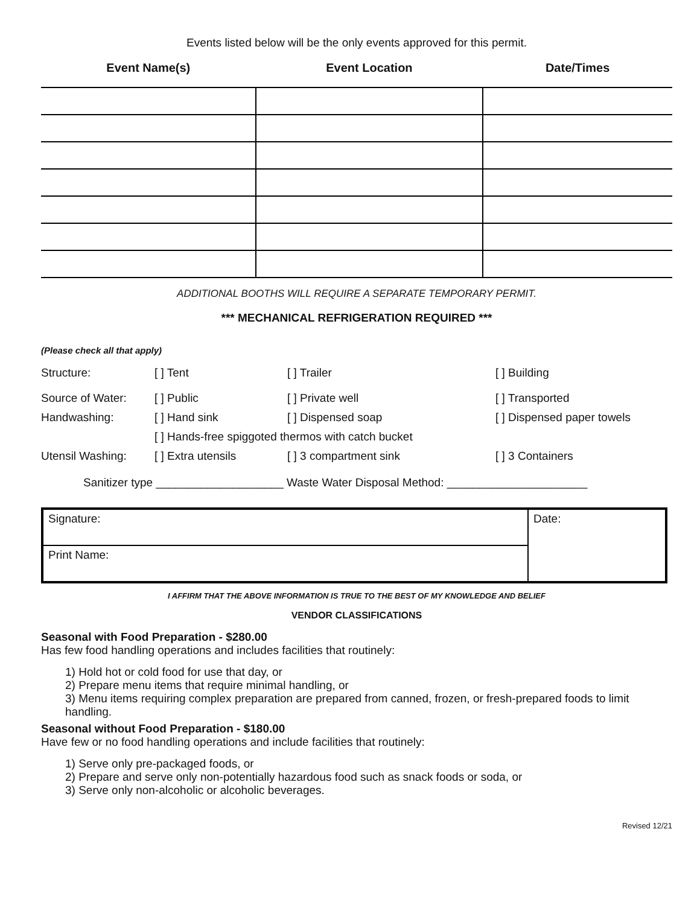Events listed below will be the only events approved for this permit.
| Event Name(s) | Event Location | Date/Times |
| --- | --- | --- |
ADDITIONAL BOOTHS WILL REQUIRE A SEPARATE TEMPORARY PERMIT.
*** MECHANICAL REFRIGERATION REQUIRED ***
(Please check all that apply)
Structure: [ ] Tent [ ] Trailer [ ] Building
Source of Water: [ ] Public [ ] Private well [ ] Transported
Handwashing: [ ] Hand sink [ ] Dispensed soap [ ] Dispensed paper towels
[ ] Hands-free spiggoted thermos with catch bucket
Utensil Washing: [ ] Extra utensils [ ] 3 compartment sink [ ] 3 Containers
Sanitizer type ____________________ Waste Water Disposal Method: ______________________
| Signature: | Date: |
| Print Name: | |
I AFFIRM THAT THE ABOVE INFORMATION IS TRUE TO THE BEST OF MY KNOWLEDGE AND BELIEF
VENDOR CLASSIFICATIONS
Seasonal with Food Preparation - $280.00
Has few food handling operations and includes facilities that routinely:
1) Hold hot or cold food for use that day, or
2) Prepare menu items that require minimal handling, or
3) Menu items requiring complex preparation are prepared from canned, frozen, or fresh-prepared foods to limit handling.
Seasonal without Food Preparation - $180.00
Have few or no food handling operations and include facilities that routinely:
1) Serve only pre-packaged foods, or
2) Prepare and serve only non-potentially hazardous food such as snack foods or soda, or
3) Serve only non-alcoholic or alcoholic beverages.
Revised 12/21